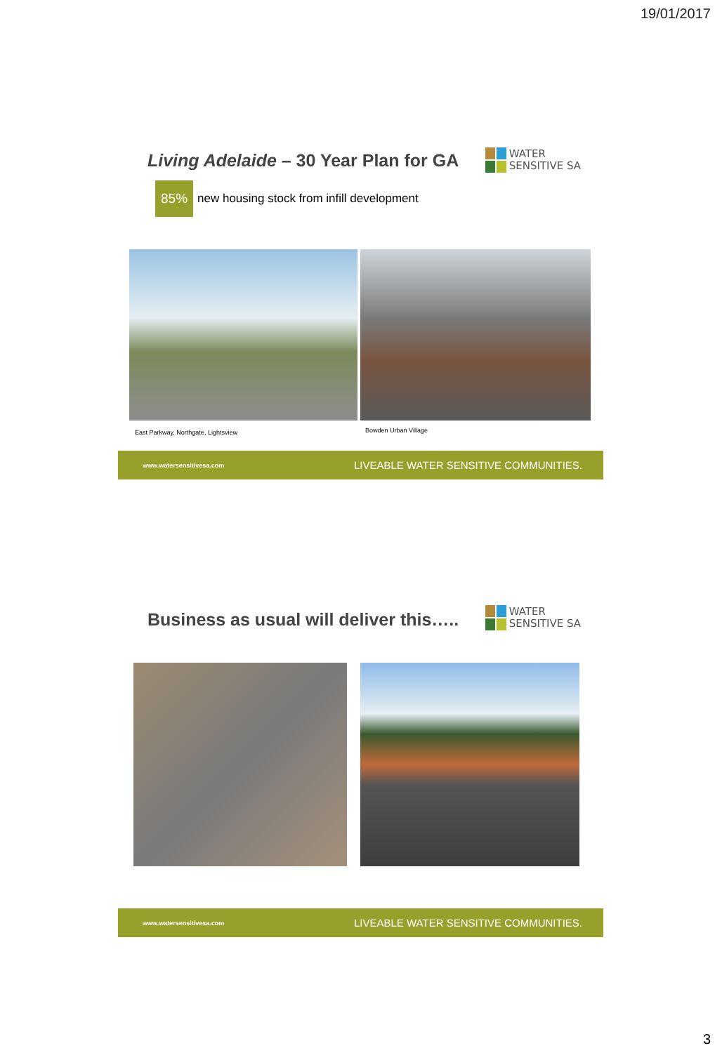19/01/2017
Living Adelaide – 30 Year Plan for GA
WATER
SENSITIVE SA
85% new housing stock from infill development
East Parkway, Northgate, Lightsview
Bowden Urban Village
www.watersensitivesa.com LIVEABLE WATER SENSITIVE COMMUNITIES.
Business as usual will deliver this…..
WATER
SENSITIVE SA
www.watersensitivesa.com LIVEABLE WATER SENSITIVE COMMUNITIES.
3